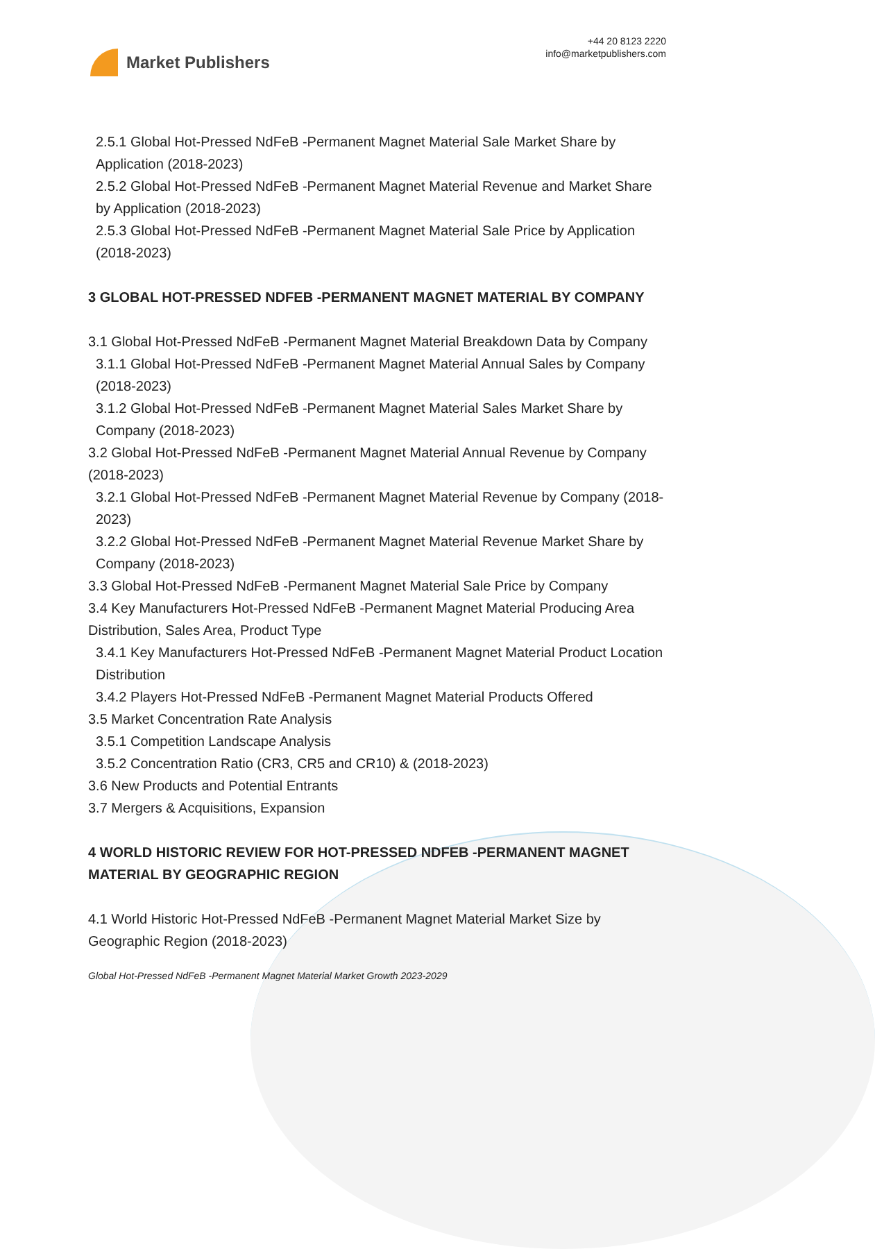Market Publishers
+44 20 8123 2220
info@marketpublishers.com
2.5.1 Global Hot-Pressed NdFeB -Permanent Magnet Material Sale Market Share by Application (2018-2023)
2.5.2 Global Hot-Pressed NdFeB -Permanent Magnet Material Revenue and Market Share by Application (2018-2023)
2.5.3 Global Hot-Pressed NdFeB -Permanent Magnet Material Sale Price by Application (2018-2023)
3 GLOBAL HOT-PRESSED NDFEB -PERMANENT MAGNET MATERIAL BY COMPANY
3.1 Global Hot-Pressed NdFeB -Permanent Magnet Material Breakdown Data by Company
3.1.1 Global Hot-Pressed NdFeB -Permanent Magnet Material Annual Sales by Company (2018-2023)
3.1.2 Global Hot-Pressed NdFeB -Permanent Magnet Material Sales Market Share by Company (2018-2023)
3.2 Global Hot-Pressed NdFeB -Permanent Magnet Material Annual Revenue by Company (2018-2023)
3.2.1 Global Hot-Pressed NdFeB -Permanent Magnet Material Revenue by Company (2018-2023)
3.2.2 Global Hot-Pressed NdFeB -Permanent Magnet Material Revenue Market Share by Company (2018-2023)
3.3 Global Hot-Pressed NdFeB -Permanent Magnet Material Sale Price by Company
3.4 Key Manufacturers Hot-Pressed NdFeB -Permanent Magnet Material Producing Area Distribution, Sales Area, Product Type
3.4.1 Key Manufacturers Hot-Pressed NdFeB -Permanent Magnet Material Product Location Distribution
3.4.2 Players Hot-Pressed NdFeB -Permanent Magnet Material Products Offered
3.5 Market Concentration Rate Analysis
3.5.1 Competition Landscape Analysis
3.5.2 Concentration Ratio (CR3, CR5 and CR10) & (2018-2023)
3.6 New Products and Potential Entrants
3.7 Mergers & Acquisitions, Expansion
4 WORLD HISTORIC REVIEW FOR HOT-PRESSED NDFEB -PERMANENT MAGNET MATERIAL BY GEOGRAPHIC REGION
4.1 World Historic Hot-Pressed NdFeB -Permanent Magnet Material Market Size by Geographic Region (2018-2023)
Global Hot-Pressed NdFeB -Permanent Magnet Material Market Growth 2023-2029